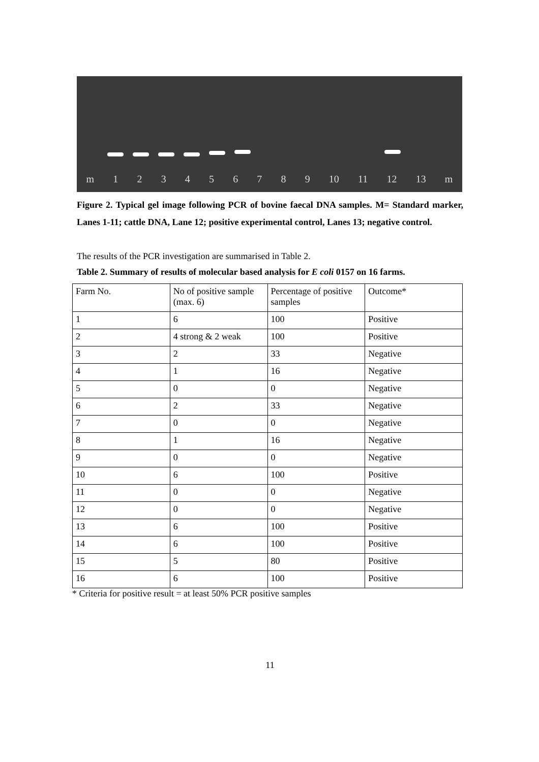m 1 2 3 4 5 6 7 8 9 10 11 12 13 m
Figure 2. Typical gel image following PCR of bovine faecal DNA samples. M= Standard marker, Lanes 1-11; cattle DNA, Lane 12; positive experimental control, Lanes 13; negative control.
The results of the PCR investigation are summarised in Table 2.
Table 2. Summary of results of molecular based analysis for E coli 0157 on 16 farms.
| Farm No. | No of positive sample (max. 6) | Percentage of positive samples | Outcome* |
| 1 | 6 | 100 | Positive |
| 2 | 4 strong & 2 weak | 100 | Positive |
| 3 | 2 | 33 | Negative |
| 4 | 1 | 16 | Negative |
| 5 | 0 | 0 | Negative |
| 6 | 2 | 33 | Negative |
| 7 | 0 | 0 | Negative |
| 8 | 1 | 16 | Negative |
| 9 | 0 | 0 | Negative |
| 10 | 6 | 100 | Positive |
| 11 | 0 | 0 | Negative |
| 12 | 0 | 0 | Negative |
| 13 | 6 | 100 | Positive |
| 14 | 6 | 100 | Positive |
| 15 | 5 | 80 | Positive |
| 16 | 6 | 100 | Positive |
* Criteria for positive result = at least 50% PCR positive samples
11